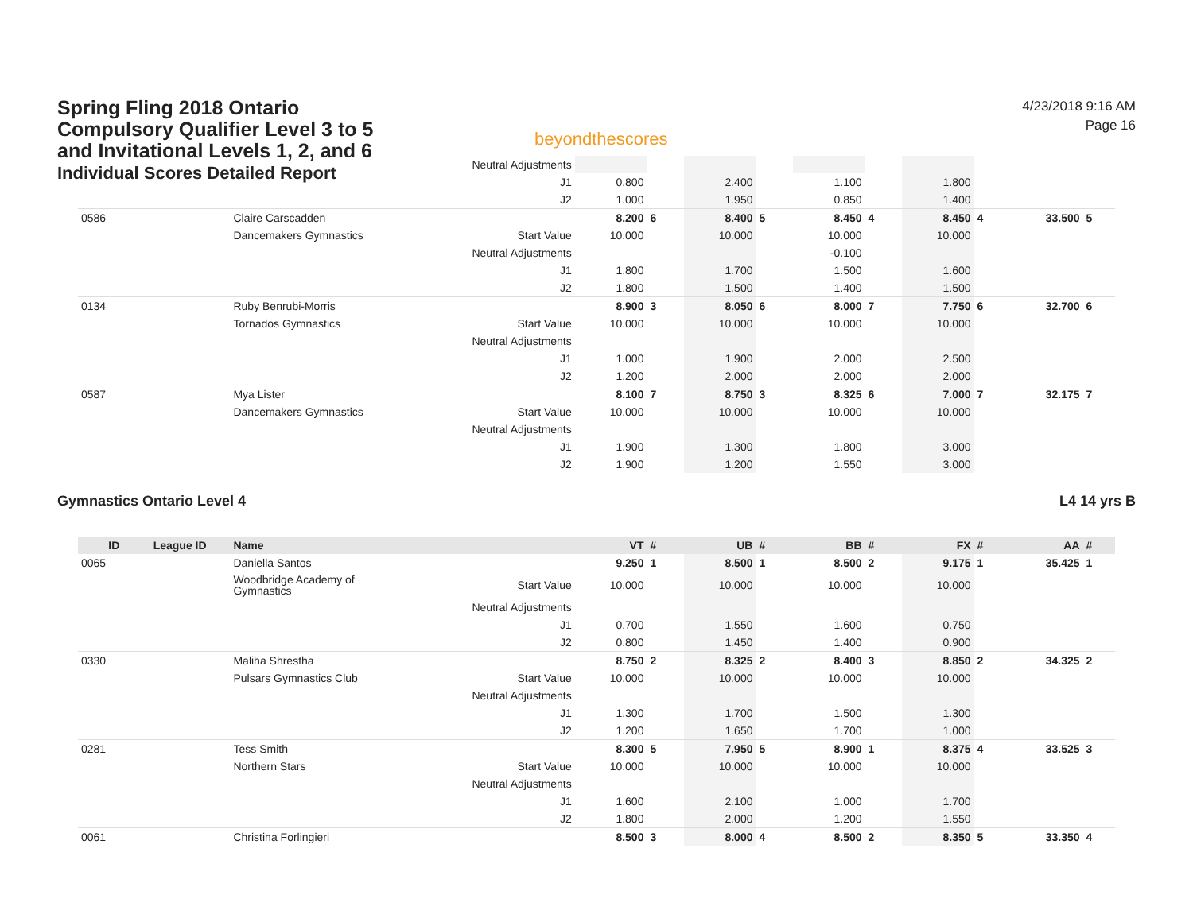Spring Fling 2018 Ontario
Compulsory Qualifier Level 3 to 5
and Invitational Levels 1, 2, and 6
Individual Scores Detailed Report
beyondthescores
4/23/2018 9:16 AM
Page 16
| | | | Neutral Adjustments | | | | | | | | | | |
| | | | J1 | 0.800 | | 2.400 | | 1.100 | | 1.800 | | | |
| | | | J2 | 1.000 | | 1.950 | | 0.850 | | 1.400 | | | |
| 0586 | | Claire Carscadden | | 8.200 | 6 | 8.400 | 5 | 8.450 | 4 | 8.450 | 4 | 33.500 | 5 |
| | | Dancemakers Gymnastics | Start Value | 10.000 | | 10.000 | | 10.000 | | 10.000 | | | |
| | | | Neutral Adjustments | | | | | -0.100 | | | | | |
| | | | J1 | 1.800 | | 1.700 | | 1.500 | | 1.600 | | | |
| | | | J2 | 1.800 | | 1.500 | | 1.400 | | 1.500 | | | |
| 0134 | | Ruby Benrubi-Morris | | 8.900 | 3 | 8.050 | 6 | 8.000 | 7 | 7.750 | 6 | 32.700 | 6 |
| | | Tornados Gymnastics | Start Value | 10.000 | | 10.000 | | 10.000 | | 10.000 | | | |
| | | | Neutral Adjustments | | | | | | | | | | |
| | | | J1 | 1.000 | | 1.900 | | 2.000 | | 2.500 | | | |
| | | | J2 | 1.200 | | 2.000 | | 2.000 | | 2.000 | | | |
| 0587 | | Mya Lister | | 8.100 | 7 | 8.750 | 3 | 8.325 | 6 | 7.000 | 7 | 32.175 | 7 |
| | | Dancemakers Gymnastics | Start Value | 10.000 | | 10.000 | | 10.000 | | 10.000 | | | |
| | | | Neutral Adjustments | | | | | | | | | | |
| | | | J1 | 1.900 | | 1.300 | | 1.800 | | 3.000 | | | |
| | | | J2 | 1.900 | | 1.200 | | 1.550 | | 3.000 | | | |
Gymnastics Ontario Level 4 L4 14 yrs B
| ID | League ID | Name | | VT | # | UB | # | BB | # | FX | # | AA | # |
| --- | --- | --- | --- | --- | --- | --- | --- | --- | --- | --- | --- | --- | --- |
| 0065 | | Daniella Santos | | 9.250 | 1 | 8.500 | 1 | 8.500 | 2 | 9.175 | 1 | 35.425 | 1 |
| | | Woodbridge Academy of Gymnastics | Start Value | 10.000 | | 10.000 | | 10.000 | | 10.000 | | | |
| | | | Neutral Adjustments | | | | | | | | | | |
| | | | J1 | 0.700 | | 1.550 | | 1.600 | | 0.750 | | | |
| | | | J2 | 0.800 | | 1.450 | | 1.400 | | 0.900 | | | |
| 0330 | | Maliha Shrestha | | 8.750 | 2 | 8.325 | 2 | 8.400 | 3 | 8.850 | 2 | 34.325 | 2 |
| | | Pulsars Gymnastics Club | Start Value | 10.000 | | 10.000 | | 10.000 | | 10.000 | | | |
| | | | Neutral Adjustments | | | | | | | | | | |
| | | | J1 | 1.300 | | 1.700 | | 1.500 | | 1.300 | | | |
| | | | J2 | 1.200 | | 1.650 | | 1.700 | | 1.000 | | | |
| 0281 | | Tess Smith | | 8.300 | 5 | 7.950 | 5 | 8.900 | 1 | 8.375 | 4 | 33.525 | 3 |
| | | Northern Stars | Start Value | 10.000 | | 10.000 | | 10.000 | | 10.000 | | | |
| | | | Neutral Adjustments | | | | | | | | | | |
| | | | J1 | 1.600 | | 2.100 | | 1.000 | | 1.700 | | | |
| | | | J2 | 1.800 | | 2.000 | | 1.200 | | 1.550 | | | |
| 0061 | | Christina Forlingieri | | 8.500 | 3 | 8.000 | 4 | 8.500 | 2 | 8.350 | 5 | 33.350 | 4 |